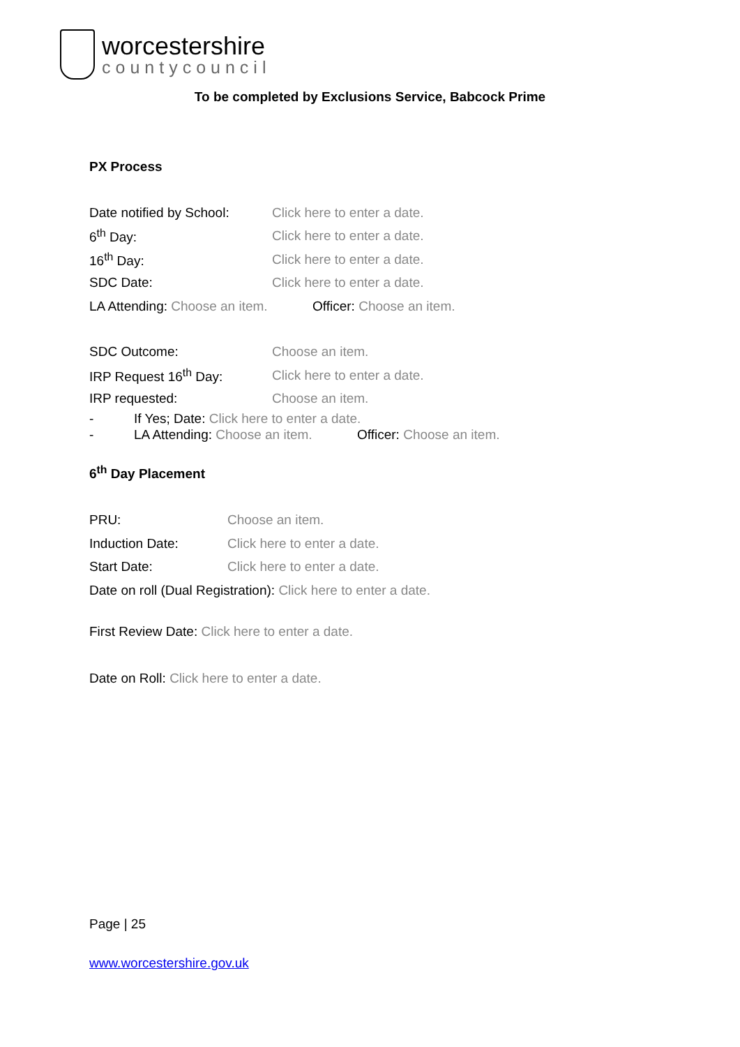worcestershire
countycouncil
To be completed by Exclusions Service, Babcock Prime
PX Process
Date notified by School: Click here to enter a date.
6<sup>th</sup> Day: Click here to enter a date.
16<sup>th</sup> Day: Click here to enter a date.
SDC Date: Click here to enter a date.
LA Attending: Choose an item. Officer: Choose an item.
SDC Outcome: Choose an item.
IRP Request 16<sup>th</sup> Day: Click here to enter a date.
IRP requested: Choose an item.
- If Yes; Date: Click here to enter a date.
- LA Attending: Choose an item. Officer: Choose an item.
6<sup>th</sup> Day Placement
PRU: Choose an item.
Induction Date: Click here to enter a date.
Start Date: Click here to enter a date.
Date on roll (Dual Registration): Click here to enter a date.
First Review Date: Click here to enter a date.
Date on Roll: Click here to enter a date.
Page | 25
www.worcestershire.gov.uk